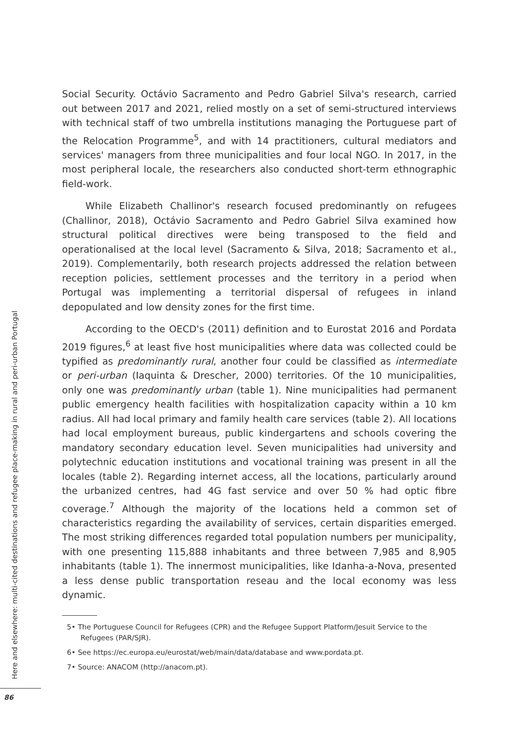Social Security. Octávio Sacramento and Pedro Gabriel Silva's research, carried out between 2017 and 2021, relied mostly on a set of semi-structured interviews with technical staff of two umbrella institutions managing the Portuguese part of the Relocation Programme<sup>5</sup>, and with 14 practitioners, cultural mediators and services' managers from three municipalities and four local NGO. In 2017, in the most peripheral locale, the researchers also conducted short-term ethnographic field-work.
While Elizabeth Challinor's research focused predominantly on refugees (Challinor, 2018), Octávio Sacramento and Pedro Gabriel Silva examined how structural political directives were being transposed to the field and operationalised at the local level (Sacramento & Silva, 2018; Sacramento et al., 2019). Complementarily, both research projects addressed the relation between reception policies, settlement processes and the territory in a period when Portugal was implementing a territorial dispersal of refugees in inland depopulated and low density zones for the first time.
According to the OECD's (2011) definition and to Eurostat 2016 and Pordata 2019 figures,<sup>6</sup> at least five host municipalities where data was collected could be typified as predominantly rural, another four could be classified as intermediate or peri-urban (Iaquinta & Drescher, 2000) territories. Of the 10 municipalities, only one was predominantly urban (table 1). Nine municipalities had permanent public emergency health facilities with hospitalization capacity within a 10 km radius. All had local primary and family health care services (table 2). All locations had local employment bureaus, public kindergartens and schools covering the mandatory secondary education level. Seven municipalities had university and polytechnic education institutions and vocational training was present in all the locales (table 2). Regarding internet access, all the locations, particularly around the urbanized centres, had 4G fast service and over 50 % had optic fibre coverage.<sup>7</sup> Although the majority of the locations held a common set of characteristics regarding the availability of services, certain disparities emerged. The most striking differences regarded total population numbers per municipality, with one presenting 115,888 inhabitants and three between 7,985 and 8,905 inhabitants (table 1). The innermost municipalities, like Idanha-a-Nova, presented a less dense public transportation reseau and the local economy was less dynamic.
5• The Portuguese Council for Refugees (CPR) and the Refugee Support Platform/Jesuit Service to the Refugees (PAR/SJR).
6• See https://ec.europa.eu/eurostat/web/main/data/database and www.pordata.pt.
7• Source: ANACOM (http://anacom.pt).
Here and elsewhere: multi-cited destinations and refugee place-making in rural and peri-urban Portugal
86